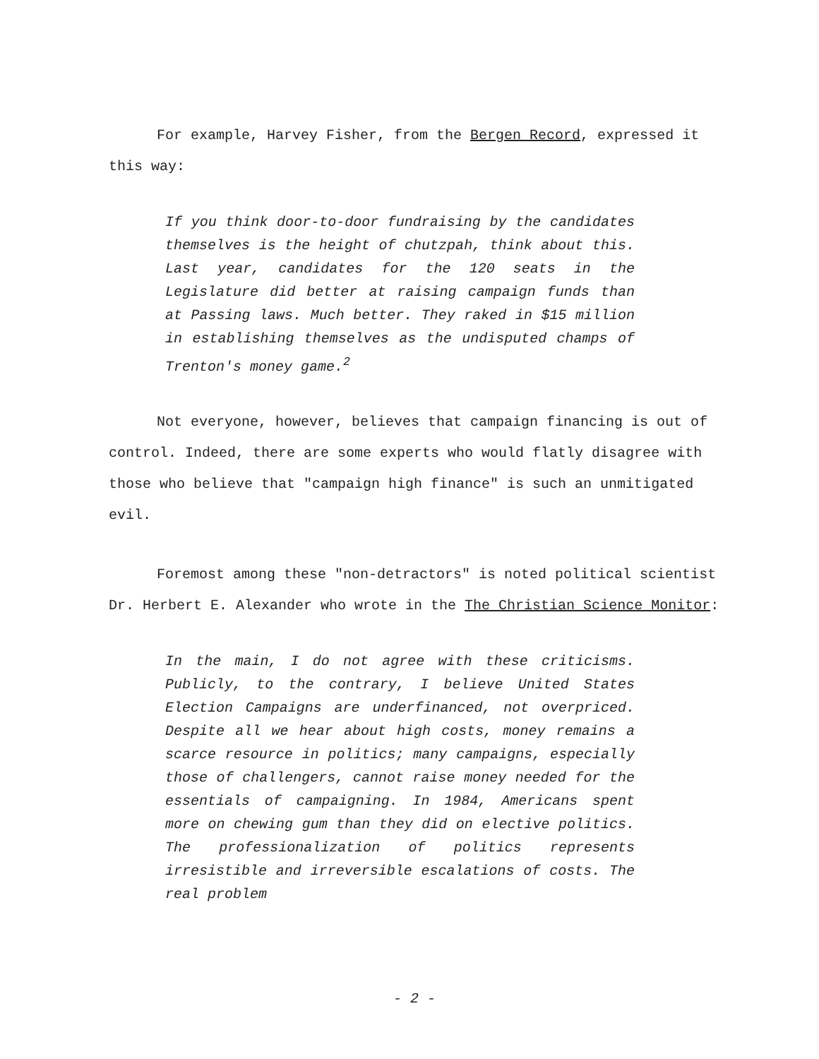For example, Harvey Fisher, from the Bergen Record, expressed it this way:
If you think door-to-door fundraising by the candidates themselves is the height of chutzpah, think about this. Last year, candidates for the 120 seats in the Legislature did better at raising campaign funds than at Passing laws. Much better. They raked in $15 million in establishing themselves as the undisputed champs of Trenton's money game.<sup>2</sup>
Not everyone, however, believes that campaign financing is out of control. Indeed, there are some experts who would flatly disagree with those who believe that "campaign high finance" is such an unmitigated evil.
Foremost among these "non-detractors" is noted political scientist Dr. Herbert E. Alexander who wrote in the The Christian Science Monitor:
In the main, I do not agree with these criticisms. Publicly, to the contrary, I believe United States Election Campaigns are underfinanced, not overpriced. Despite all we hear about high costs, money remains a scarce resource in politics; many campaigns, especially those of challengers, cannot raise money needed for the essentials of campaigning. In 1984, Americans spent more on chewing gum than they did on elective politics. The professionalization of politics represents irresistible and irreversible escalations of costs. The real problem
- 2 -